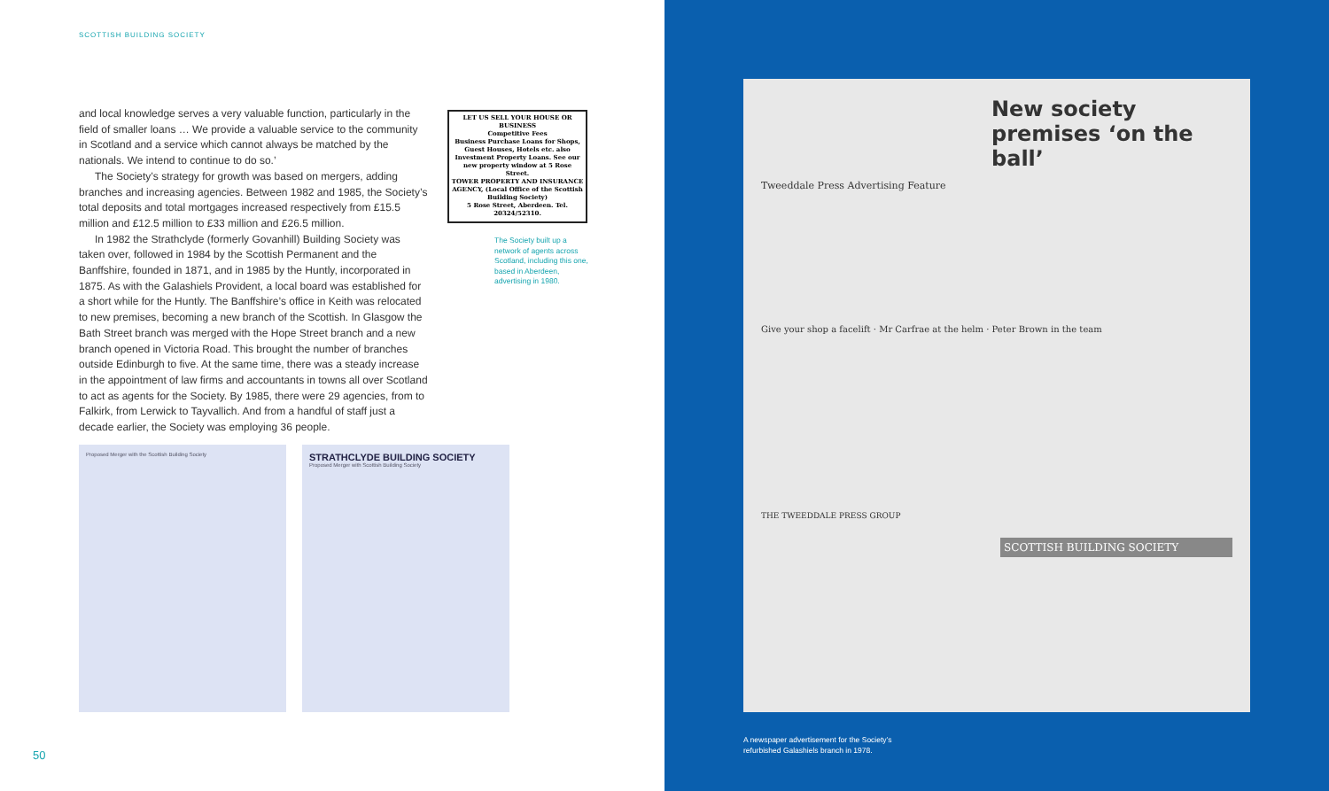SCOTTISH BUILDING SOCIETY
and local knowledge serves a very valuable function, particularly in the field of smaller loans … We provide a valuable service to the community in Scotland and a service which cannot always be matched by the nationals. We intend to continue to do so.’
The Society’s strategy for growth was based on mergers, adding branches and increasing agencies. Between 1982 and 1985, the Society’s total deposits and total mortgages increased respectively from £15.5 million and £12.5 million to £33 million and £26.5 million.
In 1982 the Strathclyde (formerly Govanhill) Building Society was taken over, followed in 1984 by the Scottish Permanent and the Banffshire, founded in 1871, and in 1985 by the Huntly, incorporated in 1875. As with the Galashiels Provident, a local board was established for a short while for the Huntly. The Banffshire’s office in Keith was relocated to new premises, becoming a new branch of the Scottish. In Glasgow the Bath Street branch was merged with the Hope Street branch and a new branch opened in Victoria Road. This brought the number of branches outside Edinburgh to five. At the same time, there was a steady increase in the appointment of law firms and accountants in towns all over Scotland to act as agents for the Society. By 1985, there were 29 agencies, from to Falkirk, from Lerwick to Tayvallich. And from a handful of staff just a decade earlier, the Society was employing 36 people.
LET US SELL YOUR HOUSE OR BUSINESS
Competitive Fees
Business Purchase Loans for Shops, Guest Houses, Hotels etc. also Investment Property Loans. See our new property window at 5 Rose Street.
TOWER PROPERTY AND INSURANCE AGENCY, (Local Office of the Scottish Building Society)
5 Rose Street, Aberdeen. Tel. 20324/52310.
The Society built up a network of agents across Scotland, including this one, based in Aberdeen, advertising in 1980.
Proposed Merger with the Scottish Building Society
STRATHCLYDE BUILDING SOCIETY
Proposed Merger with Scottish Building Society
50
New society premises ‘on the ball’
Tweeddale Press Advertising Feature
Give your shop a facelift · Mr Carfrae at the helm · Peter Brown in the team
THE TWEEDDALE PRESS GROUP
SCOTTISH BUILDING SOCIETY
A newspaper advertisement for the Society’s
refurbished Galashiels branch in 1978.